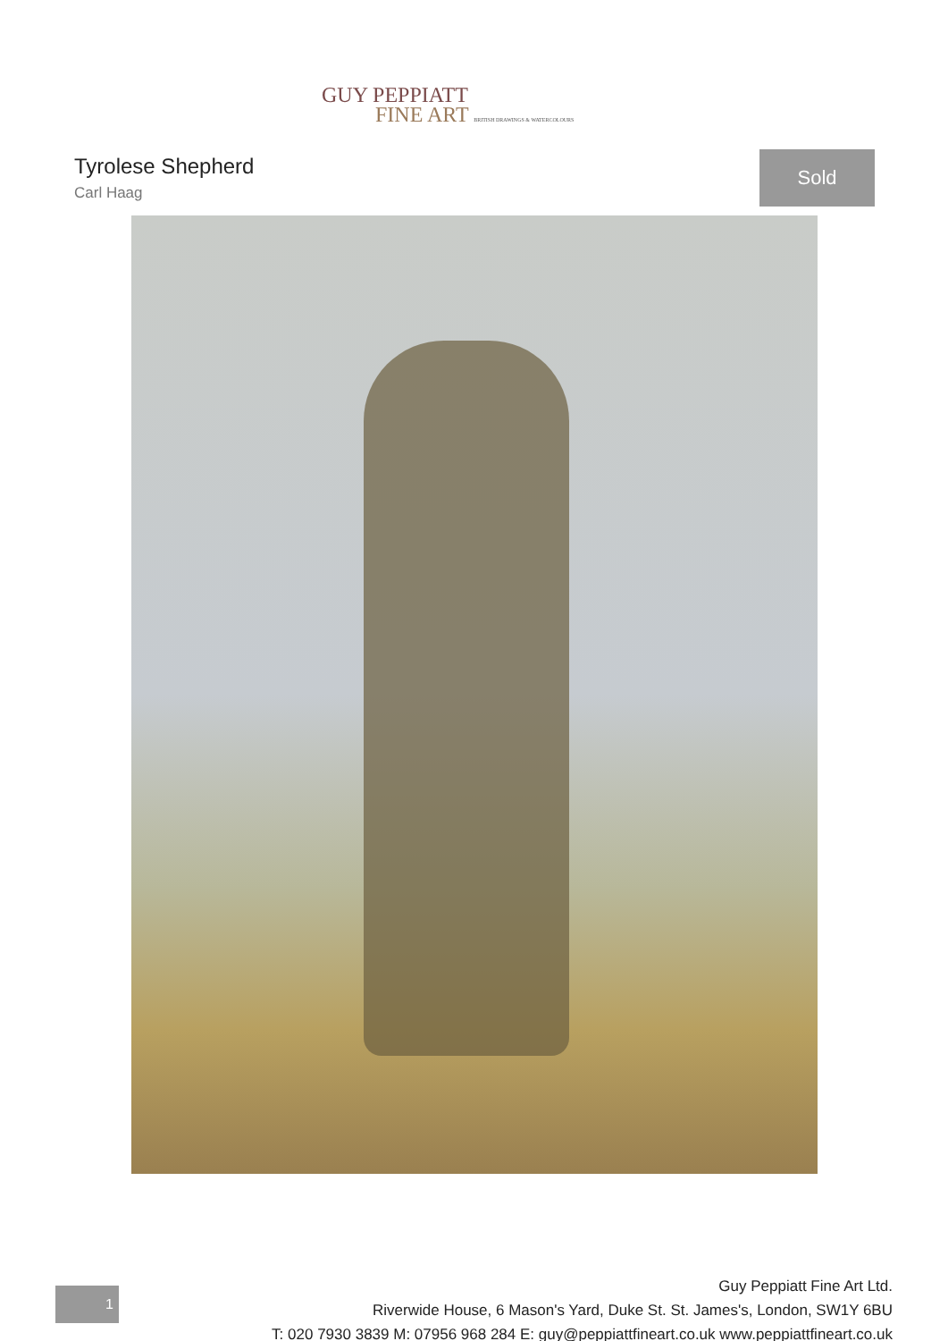GUY PEPPIATT
FINE ART BRITISH DRAWINGS & WATERCOLOURS
Tyrolese Shepherd
Carl Haag
Sold
1
Guy Peppiatt Fine Art Ltd.
Riverwide House, 6 Mason's Yard, Duke St. St. James's, London, SW1Y 6BU
T: 020 7930 3839 M: 07956 968 284 E: guy@peppiattfineart.co.uk www.peppiattfineart.co.uk